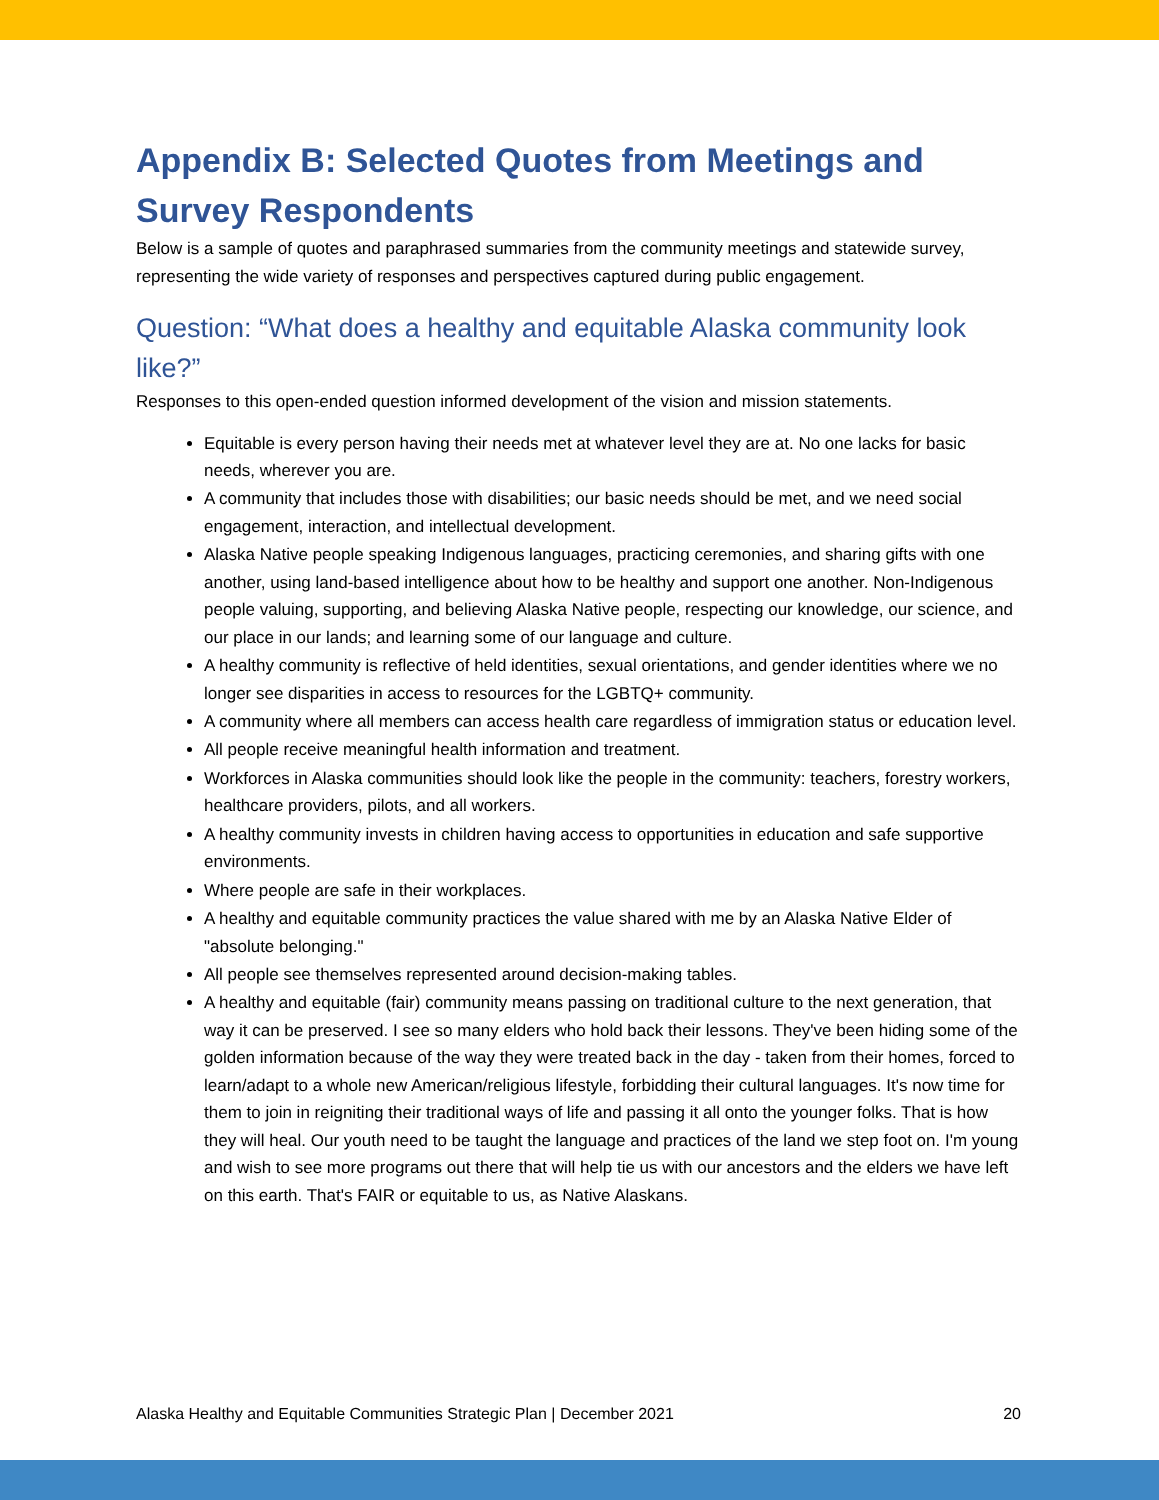Appendix B: Selected Quotes from Meetings and Survey Respondents
Below is a sample of quotes and paraphrased summaries from the community meetings and statewide survey, representing the wide variety of responses and perspectives captured during public engagement.
Question: “What does a healthy and equitable Alaska community look like?”
Responses to this open-ended question informed development of the vision and mission statements.
Equitable is every person having their needs met at whatever level they are at. No one lacks for basic needs, wherever you are.
A community that includes those with disabilities; our basic needs should be met, and we need social engagement, interaction, and intellectual development.
Alaska Native people speaking Indigenous languages, practicing ceremonies, and sharing gifts with one another, using land-based intelligence about how to be healthy and support one another. Non-Indigenous people valuing, supporting, and believing Alaska Native people, respecting our knowledge, our science, and our place in our lands; and learning some of our language and culture.
A healthy community is reflective of held identities, sexual orientations, and gender identities where we no longer see disparities in access to resources for the LGBTQ+ community.
A community where all members can access health care regardless of immigration status or education level.
All people receive meaningful health information and treatment.
Workforces in Alaska communities should look like the people in the community: teachers, forestry workers, healthcare providers, pilots, and all workers.
A healthy community invests in children having access to opportunities in education and safe supportive environments.
Where people are safe in their workplaces.
A healthy and equitable community practices the value shared with me by an Alaska Native Elder of "absolute belonging."
All people see themselves represented around decision-making tables.
A healthy and equitable (fair) community means passing on traditional culture to the next generation, that way it can be preserved. I see so many elders who hold back their lessons. They've been hiding some of the golden information because of the way they were treated back in the day - taken from their homes, forced to learn/adapt to a whole new American/religious lifestyle, forbidding their cultural languages. It's now time for them to join in reigniting their traditional ways of life and passing it all onto the younger folks. That is how they will heal. Our youth need to be taught the language and practices of the land we step foot on. I'm young and wish to see more programs out there that will help tie us with our ancestors and the elders we have left on this earth. That's FAIR or equitable to us, as Native Alaskans.
Alaska Healthy and Equitable Communities Strategic Plan | December 2021 20